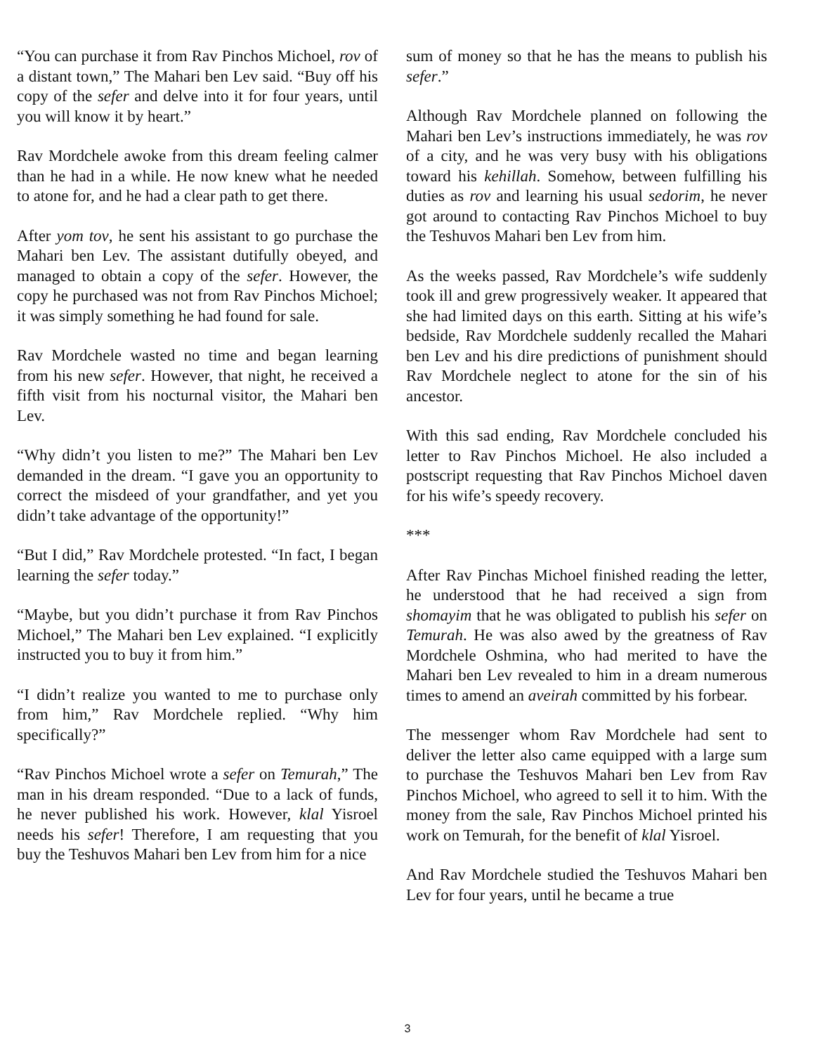“You can purchase it from Rav Pinchos Michoel, rov of a distant town,” The Mahari ben Lev said. “Buy off his copy of the sefer and delve into it for four years, until you will know it by heart.”
Rav Mordchele awoke from this dream feeling calmer than he had in a while. He now knew what he needed to atone for, and he had a clear path to get there.
After yom tov, he sent his assistant to go purchase the Mahari ben Lev. The assistant dutifully obeyed, and managed to obtain a copy of the sefer. However, the copy he purchased was not from Rav Pinchos Michoel; it was simply something he had found for sale.
Rav Mordchele wasted no time and began learning from his new sefer. However, that night, he received a fifth visit from his nocturnal visitor, the Mahari ben Lev.
“Why didn’t you listen to me?” The Mahari ben Lev demanded in the dream. “I gave you an opportunity to correct the misdeed of your grandfather, and yet you didn’t take advantage of the opportunity!”
“But I did,” Rav Mordchele protested. “In fact, I began learning the sefer today.”
“Maybe, but you didn’t purchase it from Rav Pinchos Michoel,” The Mahari ben Lev explained. “I explicitly instructed you to buy it from him.”
“I didn’t realize you wanted to me to purchase only from him,” Rav Mordchele replied. “Why him specifically?”
“Rav Pinchos Michoel wrote a sefer on Temurah,” The man in his dream responded. “Due to a lack of funds, he never published his work. However, klal Yisroel needs his sefer! Therefore, I am requesting that you buy the Teshuvos Mahari ben Lev from him for a nice
sum of money so that he has the means to publish his sefer.”
Although Rav Mordchele planned on following the Mahari ben Lev’s instructions immediately, he was rov of a city, and he was very busy with his obligations toward his kehillah. Somehow, between fulfilling his duties as rov and learning his usual sedorim, he never got around to contacting Rav Pinchos Michoel to buy the Teshuvos Mahari ben Lev from him.
As the weeks passed, Rav Mordchele’s wife suddenly took ill and grew progressively weaker. It appeared that she had limited days on this earth. Sitting at his wife’s bedside, Rav Mordchele suddenly recalled the Mahari ben Lev and his dire predictions of punishment should Rav Mordchele neglect to atone for the sin of his ancestor.
With this sad ending, Rav Mordchele concluded his letter to Rav Pinchos Michoel. He also included a postscript requesting that Rav Pinchos Michoel daven for his wife’s speedy recovery.
***
After Rav Pinchas Michoel finished reading the letter, he understood that he had received a sign from shomayim that he was obligated to publish his sefer on Temurah. He was also awed by the greatness of Rav Mordchele Oshmina, who had merited to have the Mahari ben Lev revealed to him in a dream numerous times to amend an aveirah committed by his forbear.
The messenger whom Rav Mordchele had sent to deliver the letter also came equipped with a large sum to purchase the Teshuvos Mahari ben Lev from Rav Pinchos Michoel, who agreed to sell it to him. With the money from the sale, Rav Pinchos Michoel printed his work on Temurah, for the benefit of klal Yisroel.
And Rav Mordchele studied the Teshuvos Mahari ben Lev for four years, until he became a true
3